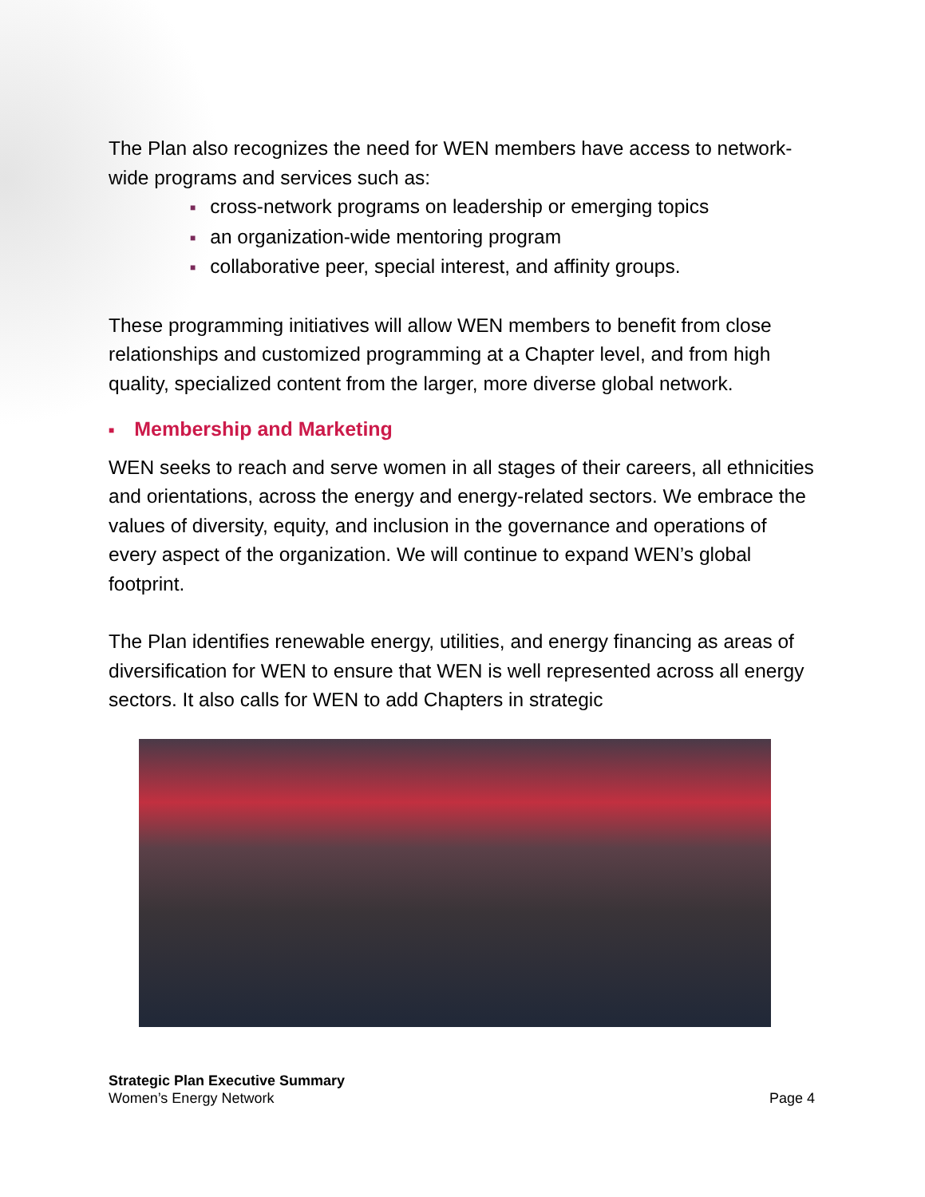The Plan also recognizes the need for WEN members have access to network-wide programs and services such as:
■ cross-network programs on leadership or emerging topics
■ an organization-wide mentoring program
■ collaborative peer, special interest, and affinity groups.
These programming initiatives will allow WEN members to benefit from close relationships and customized programming at a Chapter level, and from high quality, specialized content from the larger, more diverse global network.
■ Membership and Marketing
WEN seeks to reach and serve women in all stages of their careers, all ethnicities and orientations, across the energy and energy-related sectors. We embrace the values of diversity, equity, and inclusion in the governance and operations of every aspect of the organization. We will continue to expand WEN’s global footprint.
The Plan identifies renewable energy, utilities, and energy financing as areas of diversification for WEN to ensure that WEN is well represented across all energy sectors. It also calls for WEN to add Chapters in strategic
Strategic Plan Executive Summary
Women’s Energy Network
Page 4